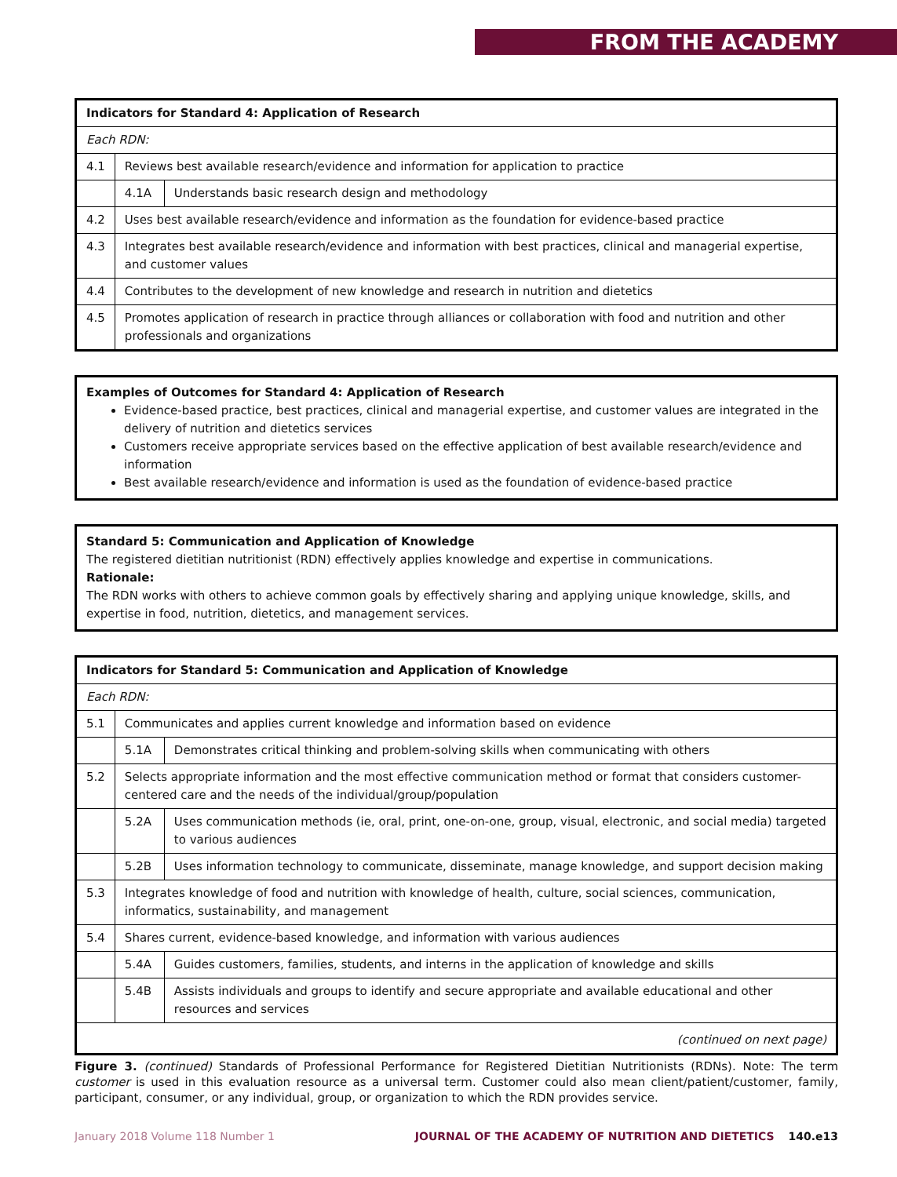FROM THE ACADEMY
| Indicators for Standard 4: Application of Research | | |
| --- | --- | --- |
| Each RDN: | | |
| 4.1 | Reviews best available research/evidence and information for application to practice | |
| | 4.1A | Understands basic research design and methodology |
| 4.2 | Uses best available research/evidence and information as the foundation for evidence-based practice | |
| 4.3 | Integrates best available research/evidence and information with best practices, clinical and managerial expertise, and customer values | |
| 4.4 | Contributes to the development of new knowledge and research in nutrition and dietetics | |
| 4.5 | Promotes application of research in practice through alliances or collaboration with food and nutrition and other professionals and organizations | |
Examples of Outcomes for Standard 4: Application of Research
Evidence-based practice, best practices, clinical and managerial expertise, and customer values are integrated in the delivery of nutrition and dietetics services
Customers receive appropriate services based on the effective application of best available research/evidence and information
Best available research/evidence and information is used as the foundation of evidence-based practice
Standard 5: Communication and Application of Knowledge
The registered dietitian nutritionist (RDN) effectively applies knowledge and expertise in communications.
Rationale:
The RDN works with others to achieve common goals by effectively sharing and applying unique knowledge, skills, and expertise in food, nutrition, dietetics, and management services.
| Indicators for Standard 5: Communication and Application of Knowledge | | |
| --- | --- | --- |
| Each RDN: | | |
| 5.1 | Communicates and applies current knowledge and information based on evidence | |
| | 5.1A | Demonstrates critical thinking and problem-solving skills when communicating with others |
| 5.2 | Selects appropriate information and the most effective communication method or format that considers customer-centered care and the needs of the individual/group/population | |
| | 5.2A | Uses communication methods (ie, oral, print, one-on-one, group, visual, electronic, and social media) targeted to various audiences |
| | 5.2B | Uses information technology to communicate, disseminate, manage knowledge, and support decision making |
| 5.3 | Integrates knowledge of food and nutrition with knowledge of health, culture, social sciences, communication, informatics, sustainability, and management | |
| 5.4 | Shares current, evidence-based knowledge, and information with various audiences | |
| | 5.4A | Guides customers, families, students, and interns in the application of knowledge and skills |
| | 5.4B | Assists individuals and groups to identify and secure appropriate and available educational and other resources and services |
| (continued on next page) | | |
Figure 3. (continued) Standards of Professional Performance for Registered Dietitian Nutritionists (RDNs). Note: The term customer is used in this evaluation resource as a universal term. Customer could also mean client/patient/customer, family, participant, consumer, or any individual, group, or organization to which the RDN provides service.
January 2018 Volume 118 Number 1 JOURNAL OF THE ACADEMY OF NUTRITION AND DIETETICS 140.e13